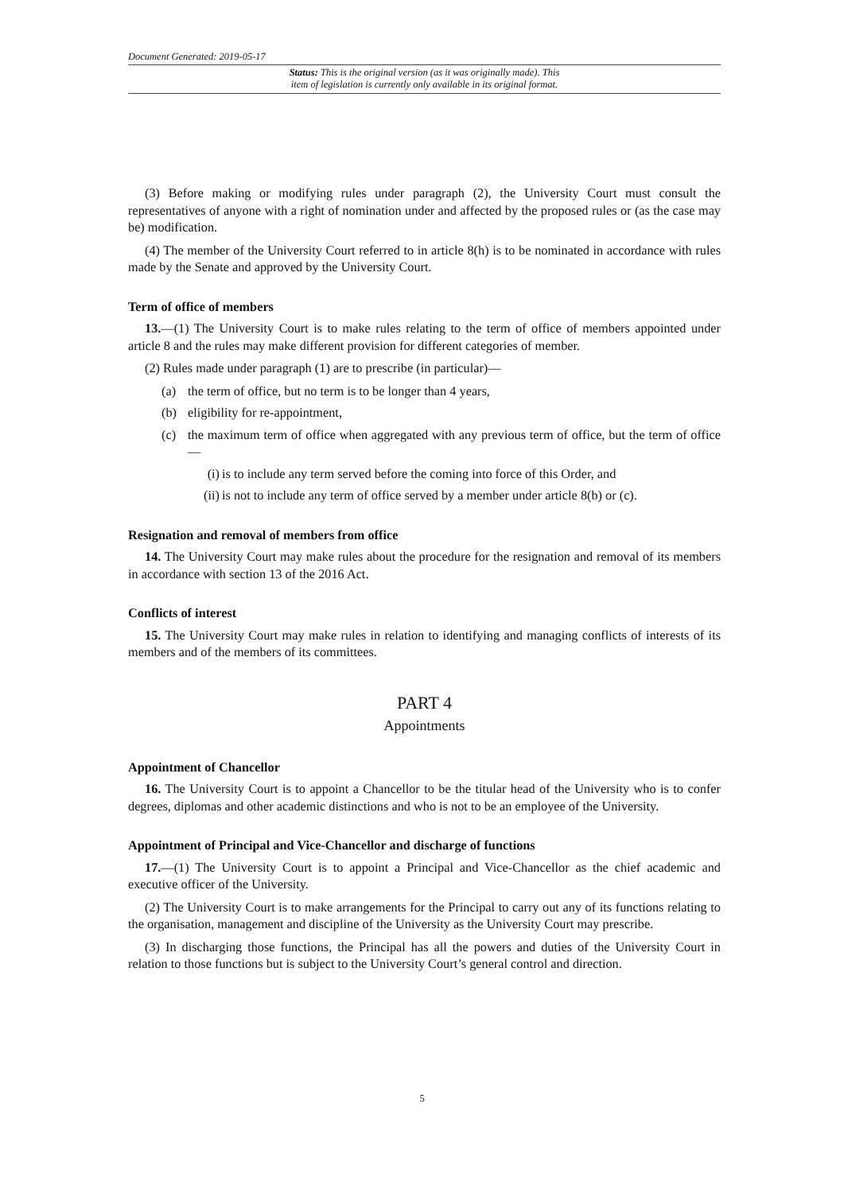Document Generated: 2019-05-17
Status: This is the original version (as it was originally made). This
item of legislation is currently only available in its original format.
(3) Before making or modifying rules under paragraph (2), the University Court must consult the representatives of anyone with a right of nomination under and affected by the proposed rules or (as the case may be) modification.
(4) The member of the University Court referred to in article 8(h) is to be nominated in accordance with rules made by the Senate and approved by the University Court.
Term of office of members
13.—(1) The University Court is to make rules relating to the term of office of members appointed under article 8 and the rules may make different provision for different categories of member.
(2) Rules made under paragraph (1) are to prescribe (in particular)—
(a) the term of office, but no term is to be longer than 4 years,
(b) eligibility for re-appointment,
(c) the maximum term of office when aggregated with any previous term of office, but the term of office—
(i) is to include any term served before the coming into force of this Order, and
(ii) is not to include any term of office served by a member under article 8(b) or (c).
Resignation and removal of members from office
14. The University Court may make rules about the procedure for the resignation and removal of its members in accordance with section 13 of the 2016 Act.
Conflicts of interest
15. The University Court may make rules in relation to identifying and managing conflicts of interests of its members and of the members of its committees.
PART 4
Appointments
Appointment of Chancellor
16. The University Court is to appoint a Chancellor to be the titular head of the University who is to confer degrees, diplomas and other academic distinctions and who is not to be an employee of the University.
Appointment of Principal and Vice-Chancellor and discharge of functions
17.—(1) The University Court is to appoint a Principal and Vice-Chancellor as the chief academic and executive officer of the University.
(2) The University Court is to make arrangements for the Principal to carry out any of its functions relating to the organisation, management and discipline of the University as the University Court may prescribe.
(3) In discharging those functions, the Principal has all the powers and duties of the University Court in relation to those functions but is subject to the University Court’s general control and direction.
5